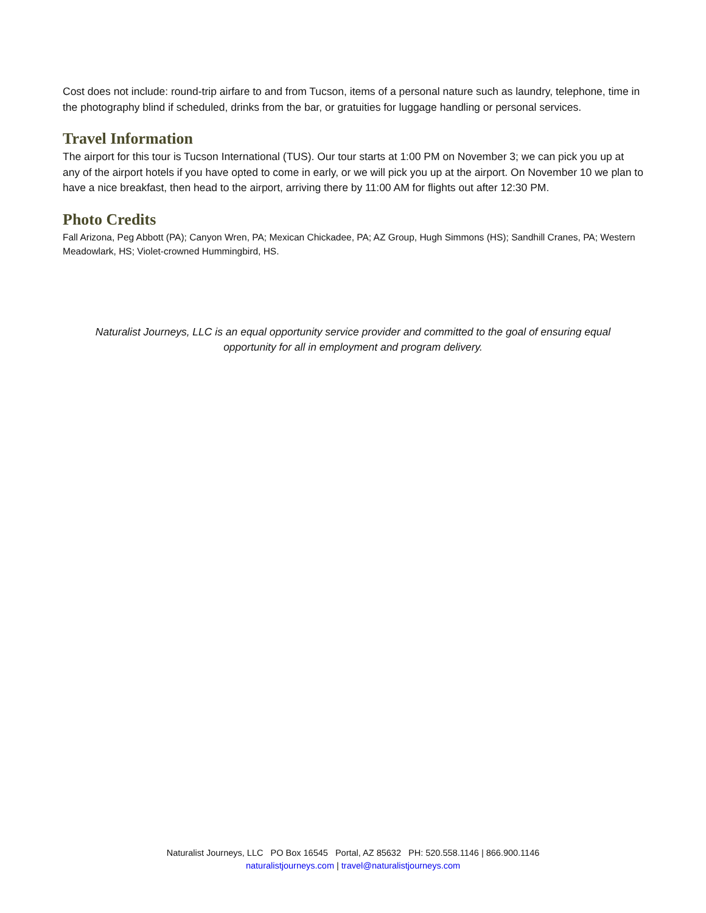Cost does not include: round-trip airfare to and from Tucson, items of a personal nature such as laundry, telephone, time in the photography blind if scheduled, drinks from the bar, or gratuities for luggage handling or personal services.
Travel Information
The airport for this tour is Tucson International (TUS). Our tour starts at 1:00 PM on November 3; we can pick you up at any of the airport hotels if you have opted to come in early, or we will pick you up at the airport. On November 10 we plan to have a nice breakfast, then head to the airport, arriving there by 11:00 AM for flights out after 12:30 PM.
Photo Credits
Fall Arizona, Peg Abbott (PA); Canyon Wren, PA; Mexican Chickadee, PA; AZ Group, Hugh Simmons (HS); Sandhill Cranes, PA; Western Meadowlark, HS; Violet-crowned Hummingbird, HS.
Naturalist Journeys, LLC is an equal opportunity service provider and committed to the goal of ensuring equal opportunity for all in employment and program delivery.
Naturalist Journeys, LLC PO Box 16545 Portal, AZ 85632 PH: 520.558.1146 | 866.900.1146
naturalistjourneys.com | travel@naturalistjourneys.com